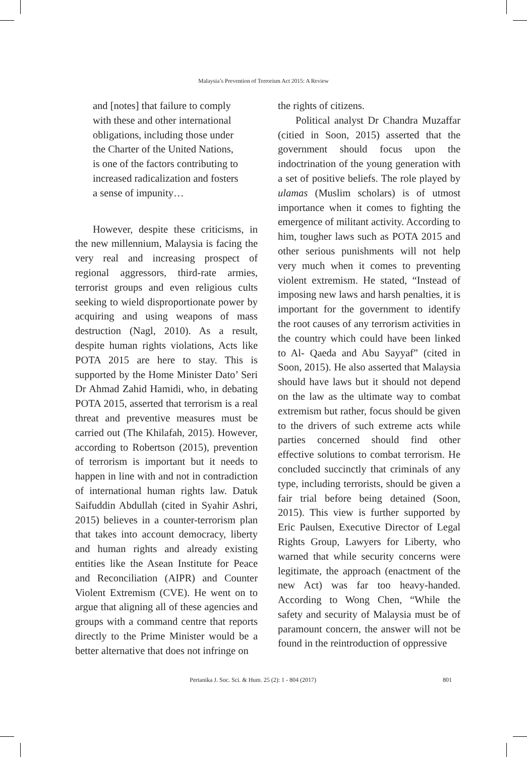Malaysia’s Prevention of Terrorism Act 2015: A Review
and [notes] that failure to comply with these and other international obligations, including those under the Charter of the United Nations, is one of the factors contributing to increased radicalization and fosters a sense of impunity…
However, despite these criticisms, in the new millennium, Malaysia is facing the very real and increasing prospect of regional aggressors, third-rate armies, terrorist groups and even religious cults seeking to wield disproportionate power by acquiring and using weapons of mass destruction (Nagl, 2010). As a result, despite human rights violations, Acts like POTA 2015 are here to stay. This is supported by the Home Minister Dato’ Seri Dr Ahmad Zahid Hamidi, who, in debating POTA 2015, asserted that terrorism is a real threat and preventive measures must be carried out (The Khilafah, 2015). However, according to Robertson (2015), prevention of terrorism is important but it needs to happen in line with and not in contradiction of international human rights law. Datuk Saifuddin Abdullah (cited in Syahir Ashri, 2015) believes in a counter-terrorism plan that takes into account democracy, liberty and human rights and already existing entities like the Asean Institute for Peace and Reconciliation (AIPR) and Counter Violent Extremism (CVE). He went on to argue that aligning all of these agencies and groups with a command centre that reports directly to the Prime Minister would be a better alternative that does not infringe on
the rights of citizens.
Political analyst Dr Chandra Muzaffar (citied in Soon, 2015) asserted that the government should focus upon the indoctrination of the young generation with a set of positive beliefs. The role played by ulamas (Muslim scholars) is of utmost importance when it comes to fighting the emergence of militant activity. According to him, tougher laws such as POTA 2015 and other serious punishments will not help very much when it comes to preventing violent extremism. He stated, “Instead of imposing new laws and harsh penalties, it is important for the government to identify the root causes of any terrorism activities in the country which could have been linked to Al- Qaeda and Abu Sayyaf” (cited in Soon, 2015). He also asserted that Malaysia should have laws but it should not depend on the law as the ultimate way to combat extremism but rather, focus should be given to the drivers of such extreme acts while parties concerned should find other effective solutions to combat terrorism. He concluded succinctly that criminals of any type, including terrorists, should be given a fair trial before being detained (Soon, 2015). This view is further supported by Eric Paulsen, Executive Director of Legal Rights Group, Lawyers for Liberty, who warned that while security concerns were legitimate, the approach (enactment of the new Act) was far too heavy-handed. According to Wong Chen, “While the safety and security of Malaysia must be of paramount concern, the answer will not be found in the reintroduction of oppressive
Pertanika J. Soc. Sci. & Hum. 25 (2): 1 - 804 (2017) 801